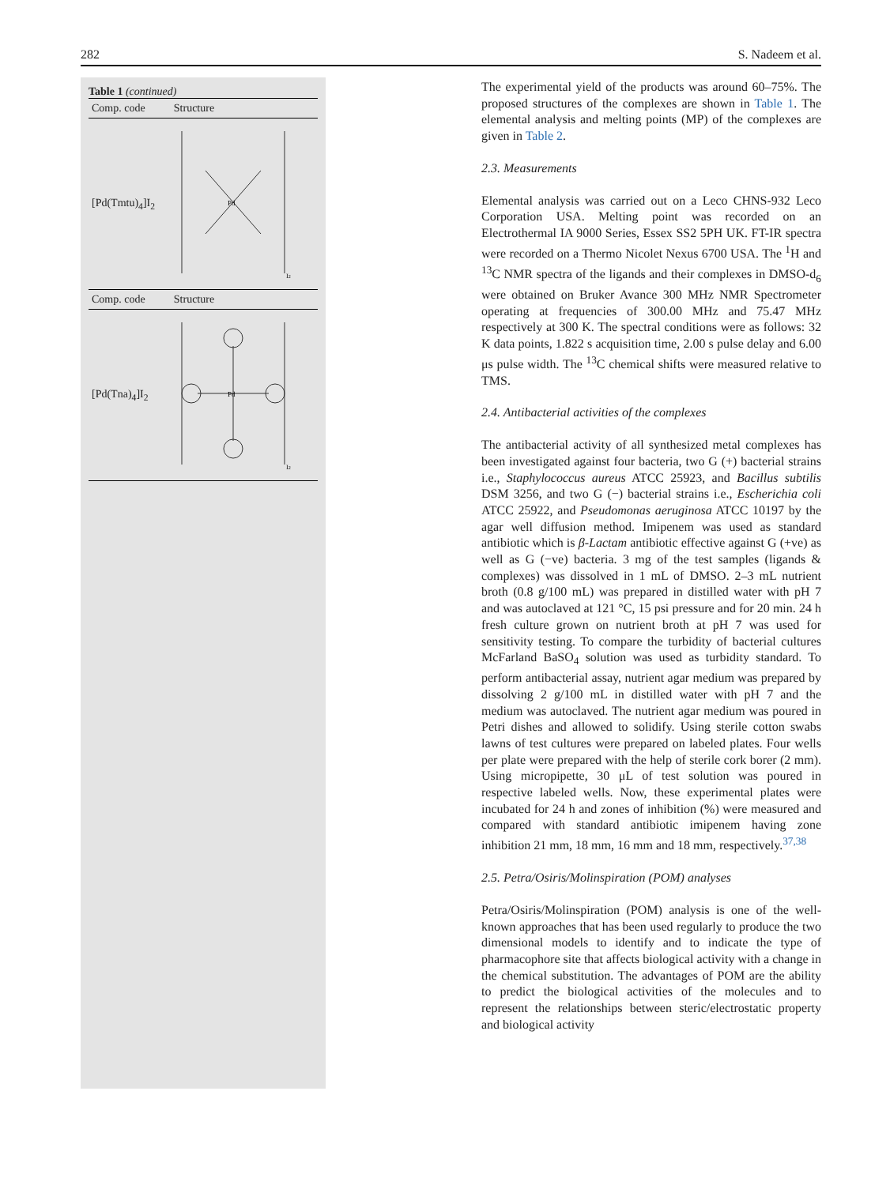282 S. Nadeem et al.
Table 1 (continued)
| Comp. code | Structure |
| --- | --- |
| [Pd(Tmtu)<sub>4</sub>]I<sub>2</sub> | Pd I 2 |
| Comp. code | Structure |
| [Pd(Tna)<sub>4</sub>]I<sub>2</sub> | Pd I 2 |
The experimental yield of the products was around 60–75%. The proposed structures of the complexes are shown in Table 1. The elemental analysis and melting points (MP) of the complexes are given in Table 2.
2.3. Measurements
Elemental analysis was carried out on a Leco CHNS-932 Leco Corporation USA. Melting point was recorded on an Electrothermal IA 9000 Series, Essex SS2 5PH UK. FT-IR spectra were recorded on a Thermo Nicolet Nexus 6700 USA. The <sup>1</sup>H and <sup>13</sup>C NMR spectra of the ligands and their complexes in DMSO-d<sub>6</sub> were obtained on Bruker Avance 300 MHz NMR Spectrometer operating at frequencies of 300.00 MHz and 75.47 MHz respectively at 300 K. The spectral conditions were as follows: 32 K data points, 1.822 s acquisition time, 2.00 s pulse delay and 6.00 μs pulse width. The <sup>13</sup>C chemical shifts were measured relative to TMS.
2.4. Antibacterial activities of the complexes
The antibacterial activity of all synthesized metal complexes has been investigated against four bacteria, two G (+) bacterial strains i.e., Staphylococcus aureus ATCC 25923, and Bacillus subtilis DSM 3256, and two G (−) bacterial strains i.e., Escherichia coli ATCC 25922, and Pseudomonas aeruginosa ATCC 10197 by the agar well diffusion method. Imipenem was used as standard antibiotic which is β-Lactam antibiotic effective against G (+ve) as well as G (−ve) bacteria. 3 mg of the test samples (ligands & complexes) was dissolved in 1 mL of DMSO. 2–3 mL nutrient broth (0.8 g/100 mL) was prepared in distilled water with pH 7 and was autoclaved at 121 °C, 15 psi pressure and for 20 min. 24 h fresh culture grown on nutrient broth at pH 7 was used for sensitivity testing. To compare the turbidity of bacterial cultures McFarland BaSO<sub>4</sub> solution was used as turbidity standard. To perform antibacterial assay, nutrient agar medium was prepared by dissolving 2 g/100 mL in distilled water with pH 7 and the medium was autoclaved. The nutrient agar medium was poured in Petri dishes and allowed to solidify. Using sterile cotton swabs lawns of test cultures were prepared on labeled plates. Four wells per plate were prepared with the help of sterile cork borer (2 mm). Using micropipette, 30 μL of test solution was poured in respective labeled wells. Now, these experimental plates were incubated for 24 h and zones of inhibition (%) were measured and compared with standard antibiotic imipenem having zone inhibition 21 mm, 18 mm, 16 mm and 18 mm, respectively.<sup>37,38</sup>
2.5. Petra/Osiris/Molinspiration (POM) analyses
Petra/Osiris/Molinspiration (POM) analysis is one of the well-known approaches that has been used regularly to produce the two dimensional models to identify and to indicate the type of pharmacophore site that affects biological activity with a change in the chemical substitution. The advantages of POM are the ability to predict the biological activities of the molecules and to represent the relationships between steric/electrostatic property and biological activity